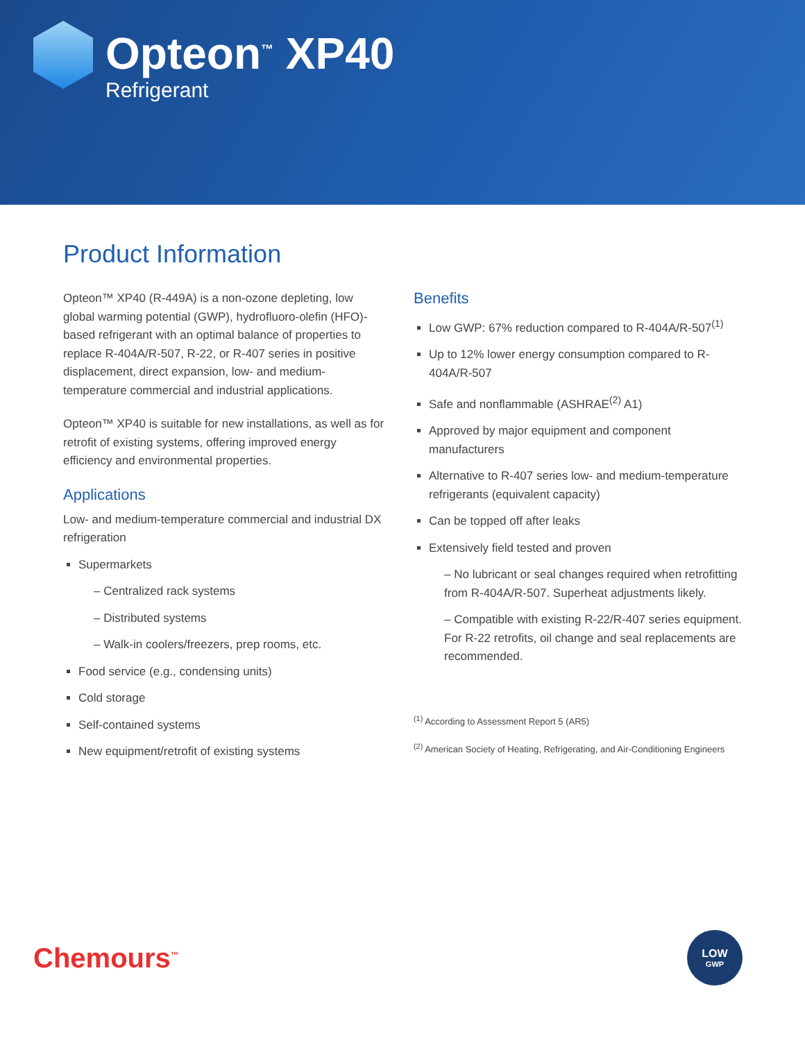Opteon<sup>™</sup> XP40
Refrigerant
Product Information
Opteon™ XP40 (R-449A) is a non-ozone depleting, low global warming potential (GWP), hydrofluoro-olefin (HFO)-based refrigerant with an optimal balance of properties to replace R-404A/R-507, R-22, or R-407 series in positive displacement, direct expansion, low- and medium-temperature commercial and industrial applications.
Opteon™ XP40 is suitable for new installations, as well as for retrofit of existing systems, offering improved energy efficiency and environmental properties.
Applications
Low- and medium-temperature commercial and industrial DX refrigeration
Supermarkets
– Centralized rack systems
– Distributed systems
– Walk-in coolers/freezers, prep rooms, etc.
Food service (e.g., condensing units)
Cold storage
Self-contained systems
New equipment/retrofit of existing systems
Benefits
Low GWP: 67% reduction compared to R-404A/R-507<sup>(1)</sup>
Up to 12% lower energy consumption compared to R-404A/R-507
Safe and nonflammable (ASHRAE<sup>(2)</sup> A1)
Approved by major equipment and component manufacturers
Alternative to R-407 series low- and medium-temperature refrigerants (equivalent capacity)
Can be topped off after leaks
Extensively field tested and proven
– No lubricant or seal changes required when retrofitting from R-404A/R-507. Superheat adjustments likely.
– Compatible with existing R-22/R-407 series equipment. For R-22 retrofits, oil change and seal replacements are recommended.
<sup>(1)</sup> According to Assessment Report 5 (AR5)
<sup>(2)</sup> American Society of Heating, Refrigerating, and Air-Conditioning Engineers
Chemours<sup>™</sup>
LOW
GWP